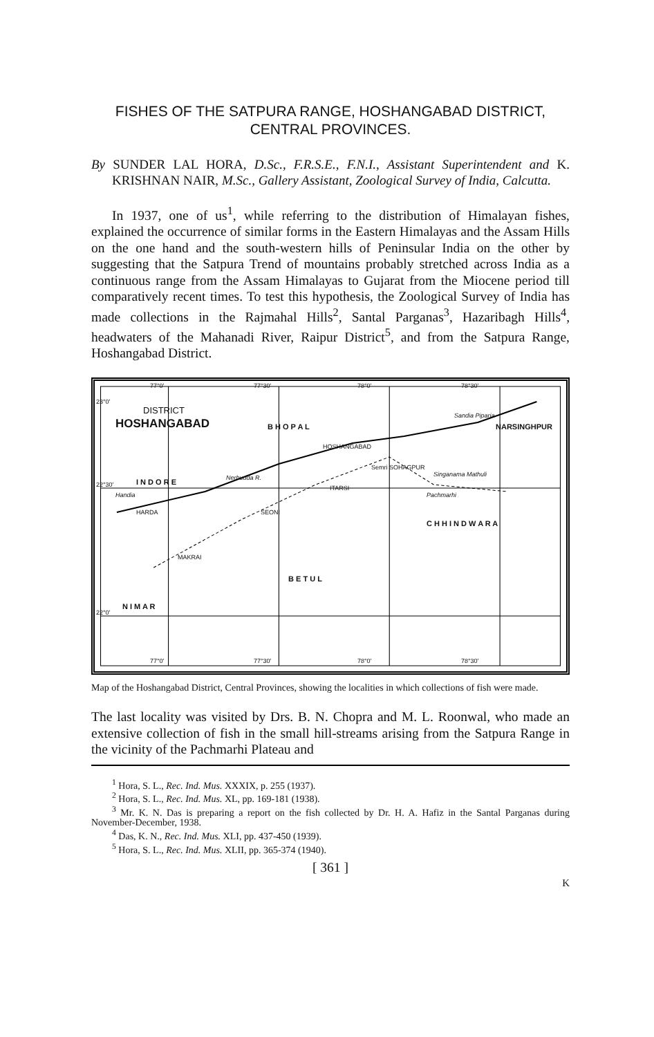FISHES OF THE SATPURA RANGE, HOSHANGABAD DISTRICT,
CENTRAL PROVINCES.
By SUNDER LAL HORA, D.Sc., F.R.S.E., F.N.I., Assistant Superintendent and K. KRISHNAN NAIR, M.Sc., Gallery Assistant, Zoological Survey of India, Calcutta.
In 1937, one of us<sup>1</sup>, while referring to the distribution of Himalayan fishes, explained the occurrence of similar forms in the Eastern Himalayas and the Assam Hills on the one hand and the south-western hills of Peninsular India on the other by suggesting that the Satpura Trend of mountains probably stretched across India as a continuous range from the Assam Himalayas to Gujarat from the Miocene period till comparatively recent times. To test this hypothesis, the Zoological Survey of India has made collections in the Rajmahal Hills<sup>2</sup>, Santal Parganas<sup>3</sup>, Hazaribagh Hills<sup>4</sup>, headwaters of the Mahanadi River, Raipur District<sup>5</sup>, and from the Satpura Range, Hoshangabad District.
DISTRICT
HOSHANGABAD
HOSHANGABAD
Semri SOHAGPUR
SEONI
ITARSI
HARDA
MAKRAI
Handia Pachmarhi
Singanama Mathuli
Sandia Piparia
Nerbudda R.
77°0′ 77°30′ 78°0′ 78°30′
77°0′ 77°30′ 78°0′ 78°30′
23°0′
22°30′
22°0′
I N D O R E
B H O P A L
C H H I N D W A R A
N I M A R
B E T U L
NARSINGHPUR
Map of the Hoshangabad District, Central Provinces, showing the localities in which collections of fish were made.
The last locality was visited by Drs. B. N. Chopra and M. L. Roonwal, who made an extensive collection of fish in the small hill-streams arising from the Satpura Range in the vicinity of the Pachmarhi Plateau and
<sup>1</sup> Hora, S. L., Rec. Ind. Mus. XXXIX, p. 255 (1937).
<sup>2</sup> Hora, S. L., Rec. Ind. Mus. XL, pp. 169-181 (1938).
<sup>3</sup> Mr. K. N. Das is preparing a report on the fish collected by Dr. H. A. Hafiz in the Santal Parganas during November-December, 1938.
<sup>4</sup> Das, K. N., Rec. Ind. Mus. XLI, pp. 437-450 (1939).
<sup>5</sup> Hora, S. L., Rec. Ind. Mus. XLII, pp. 365-374 (1940).
[ 361 ]
K